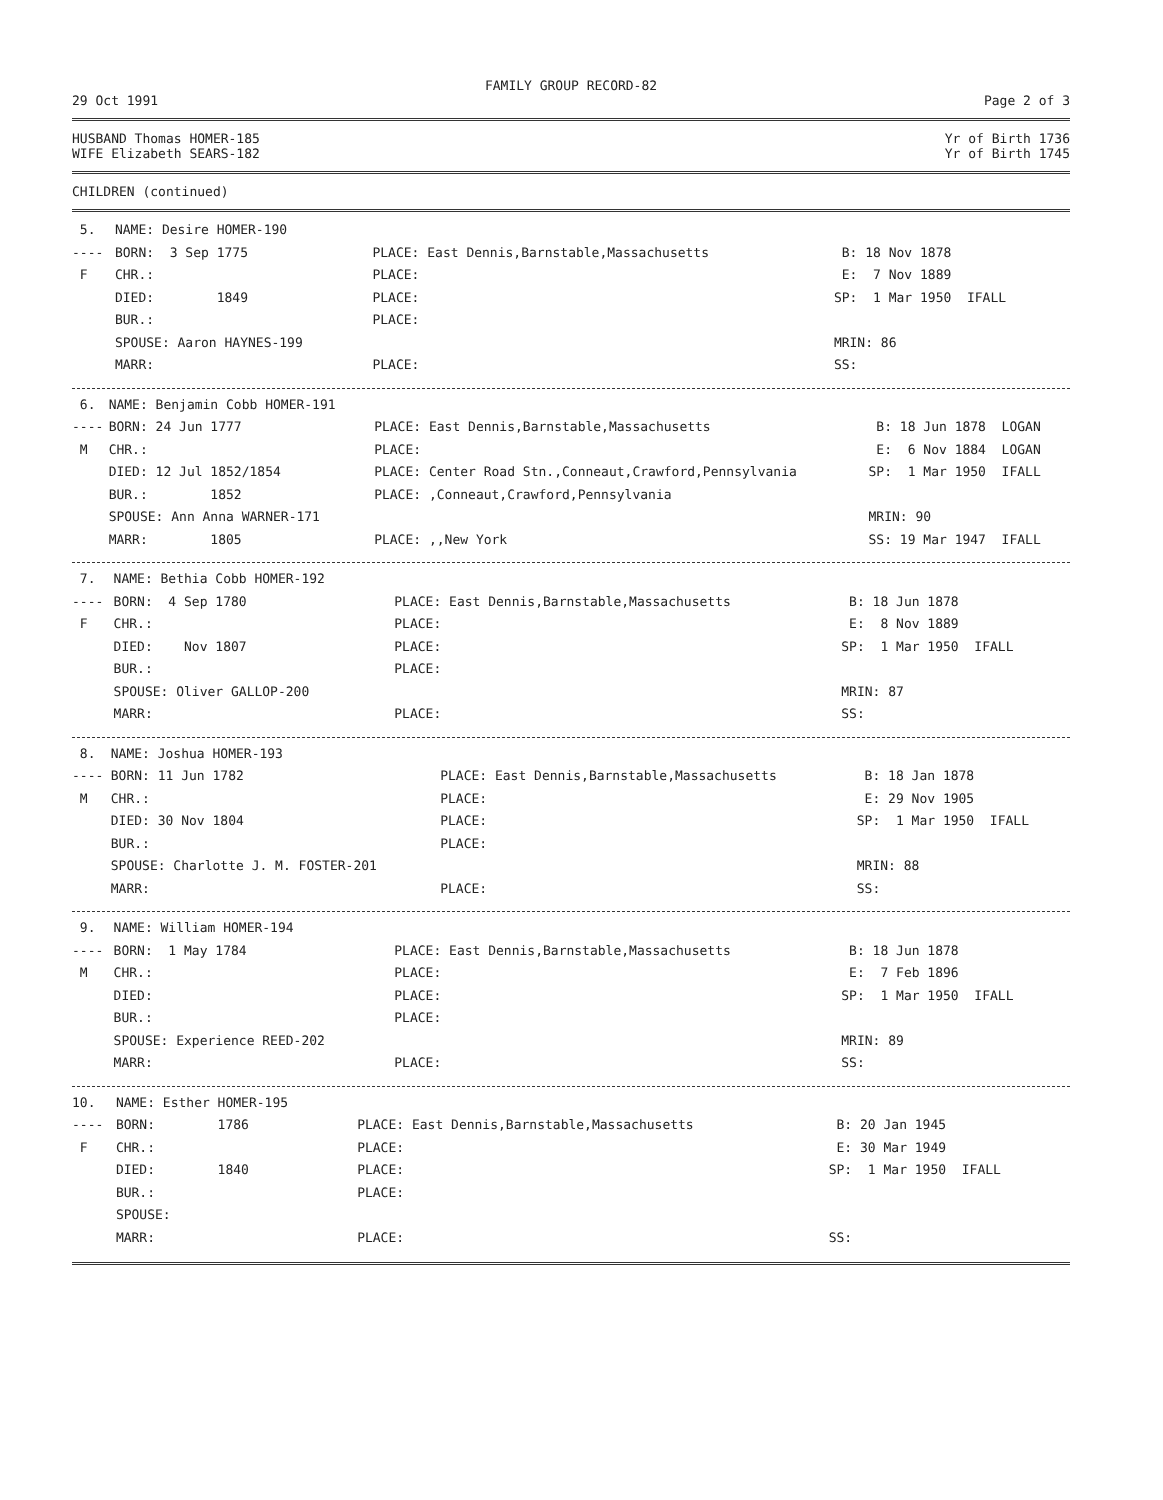FAMILY GROUP RECORD-82
29 Oct 1991 Page 2 of 3
HUSBAND Thomas HOMER-185 Yr of Birth 1736
WIFE Elizabeth SEARS-182 Yr of Birth 1745
CHILDREN (continued)
| 5. | NAME: Desire HOMER-190 | | |
| ---- | BORN: 3 Sep 1775 | PLACE: East Dennis,Barnstable,Massachusetts | B: 18 Nov 1878 |
| F | CHR.: | PLACE: | E: 7 Nov 1889 |
| | DIED: 1849 | PLACE: | SP: 1 Mar 1950 IFALL |
| | BUR.: | PLACE: | |
| | SPOUSE: Aaron HAYNES-199 | | MRIN: 86 |
| | MARR: | PLACE: | SS: |
| 6. | NAME: Benjamin Cobb HOMER-191 | | |
| ---- | BORN: 24 Jun 1777 | PLACE: East Dennis,Barnstable,Massachusetts | B: 18 Jun 1878 LOGAN |
| M | CHR.: | PLACE: | E: 6 Nov 1884 LOGAN |
| | DIED: 12 Jul 1852/1854 | PLACE: Center Road Stn.,Conneaut,Crawford,Pennsylvania | SP: 1 Mar 1950 IFALL |
| | BUR.: 1852 | PLACE: ,Conneaut,Crawford,Pennsylvania | |
| | SPOUSE: Ann Anna WARNER-171 | | MRIN: 90 |
| | MARR: 1805 | PLACE: ,,New York | SS: 19 Mar 1947 IFALL |
| 7. | NAME: Bethia Cobb HOMER-192 | | |
| ---- | BORN: 4 Sep 1780 | PLACE: East Dennis,Barnstable,Massachusetts | B: 18 Jun 1878 |
| F | CHR.: | PLACE: | E: 8 Nov 1889 |
| | DIED: Nov 1807 | PLACE: | SP: 1 Mar 1950 IFALL |
| | BUR.: | PLACE: | |
| | SPOUSE: Oliver GALLOP-200 | | MRIN: 87 |
| | MARR: | PLACE: | SS: |
| 8. | NAME: Joshua HOMER-193 | | |
| ---- | BORN: 11 Jun 1782 | PLACE: East Dennis,Barnstable,Massachusetts | B: 18 Jan 1878 |
| M | CHR.: | PLACE: | E: 29 Nov 1905 |
| | DIED: 30 Nov 1804 | PLACE: | SP: 1 Mar 1950 IFALL |
| | BUR.: | PLACE: | |
| | SPOUSE: Charlotte J. M. FOSTER-201 | | MRIN: 88 |
| | MARR: | PLACE: | SS: |
| 9. | NAME: William HOMER-194 | | |
| ---- | BORN: 1 May 1784 | PLACE: East Dennis,Barnstable,Massachusetts | B: 18 Jun 1878 |
| M | CHR.: | PLACE: | E: 7 Feb 1896 |
| | DIED: | PLACE: | SP: 1 Mar 1950 IFALL |
| | BUR.: | PLACE: | |
| | SPOUSE: Experience REED-202 | | MRIN: 89 |
| | MARR: | PLACE: | SS: |
| 10. | NAME: Esther HOMER-195 | | |
| ---- | BORN: 1786 | PLACE: East Dennis,Barnstable,Massachusetts | B: 20 Jan 1945 |
| F | CHR.: | PLACE: | E: 30 Mar 1949 |
| | DIED: 1840 | PLACE: | SP: 1 Mar 1950 IFALL |
| | BUR.: | PLACE: | |
| | SPOUSE: | | |
| | MARR: | PLACE: | SS: |